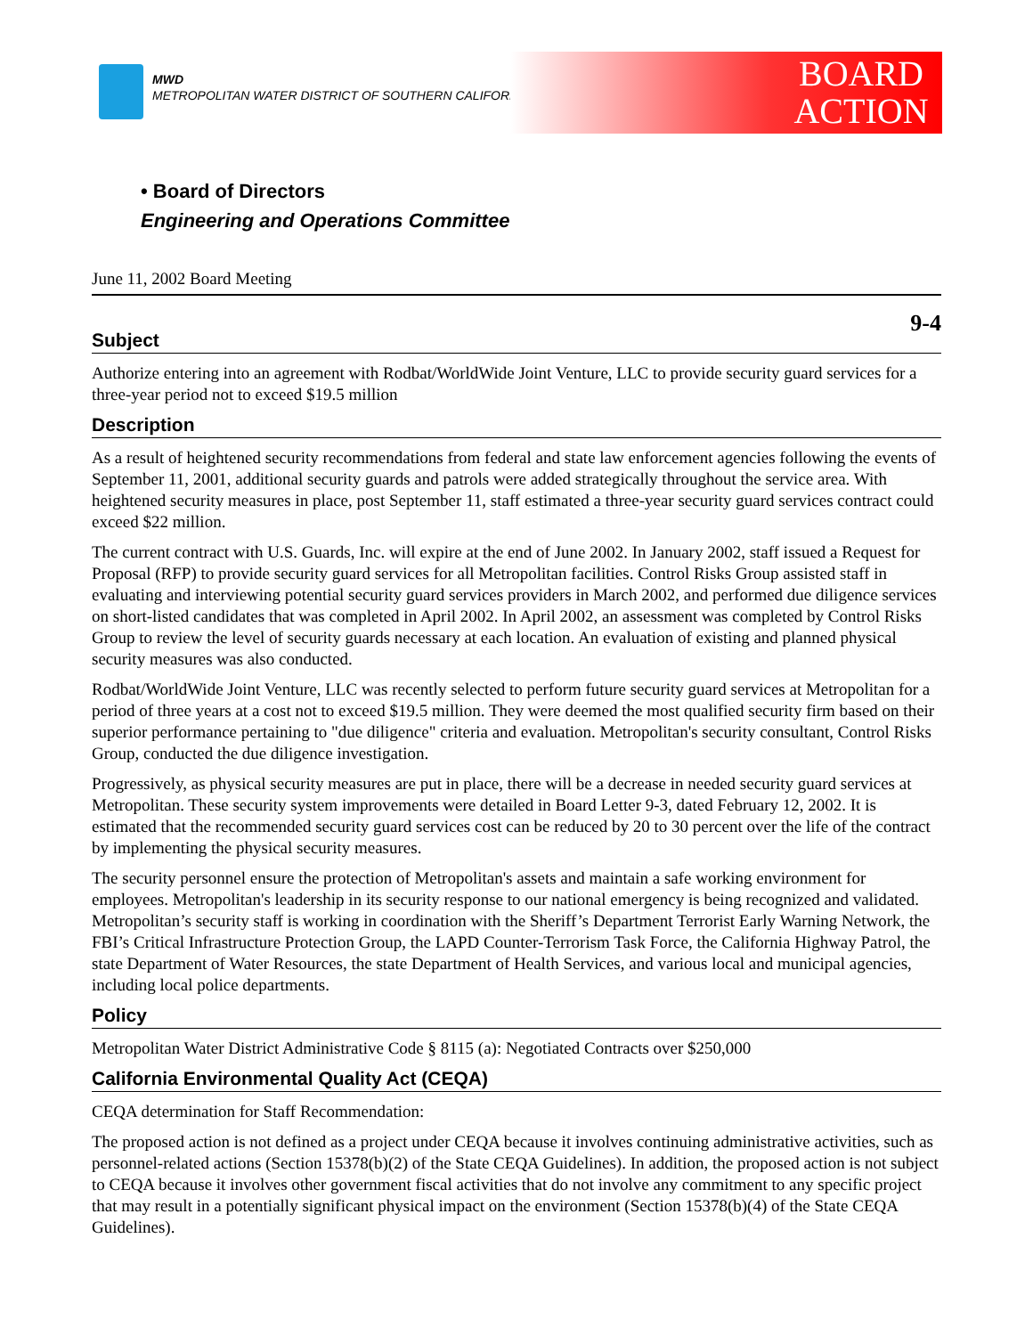MWD
METROPOLITAN WATER DISTRICT OF SOUTHERN CALIFORNIA
BOARD
ACTION
• Board of Directors
Engineering and Operations Committee
June 11, 2002 Board Meeting
9-4
Subject
Authorize entering into an agreement with Rodbat/WorldWide Joint Venture, LLC to provide security guard services for a three-year period not to exceed $19.5 million
Description
As a result of heightened security recommendations from federal and state law enforcement agencies following the events of September 11, 2001, additional security guards and patrols were added strategically throughout the service area. With heightened security measures in place, post September 11, staff estimated a three-year security guard services contract could exceed $22 million.
The current contract with U.S. Guards, Inc. will expire at the end of June 2002. In January 2002, staff issued a Request for Proposal (RFP) to provide security guard services for all Metropolitan facilities. Control Risks Group assisted staff in evaluating and interviewing potential security guard services providers in March 2002, and performed due diligence services on short-listed candidates that was completed in April 2002. In April 2002, an assessment was completed by Control Risks Group to review the level of security guards necessary at each location. An evaluation of existing and planned physical security measures was also conducted.
Rodbat/WorldWide Joint Venture, LLC was recently selected to perform future security guard services at Metropolitan for a period of three years at a cost not to exceed $19.5 million. They were deemed the most qualified security firm based on their superior performance pertaining to "due diligence" criteria and evaluation. Metropolitan's security consultant, Control Risks Group, conducted the due diligence investigation.
Progressively, as physical security measures are put in place, there will be a decrease in needed security guard services at Metropolitan. These security system improvements were detailed in Board Letter 9-3, dated February 12, 2002. It is estimated that the recommended security guard services cost can be reduced by 20 to 30 percent over the life of the contract by implementing the physical security measures.
The security personnel ensure the protection of Metropolitan's assets and maintain a safe working environment for employees. Metropolitan's leadership in its security response to our national emergency is being recognized and validated. Metropolitan’s security staff is working in coordination with the Sheriff’s Department Terrorist Early Warning Network, the FBI’s Critical Infrastructure Protection Group, the LAPD Counter-Terrorism Task Force, the California Highway Patrol, the state Department of Water Resources, the state Department of Health Services, and various local and municipal agencies, including local police departments.
Policy
Metropolitan Water District Administrative Code § 8115 (a): Negotiated Contracts over $250,000
California Environmental Quality Act (CEQA)
CEQA determination for Staff Recommendation:
The proposed action is not defined as a project under CEQA because it involves continuing administrative activities, such as personnel-related actions (Section 15378(b)(2) of the State CEQA Guidelines). In addition, the proposed action is not subject to CEQA because it involves other government fiscal activities that do not involve any commitment to any specific project that may result in a potentially significant physical impact on the environment (Section 15378(b)(4) of the State CEQA Guidelines).